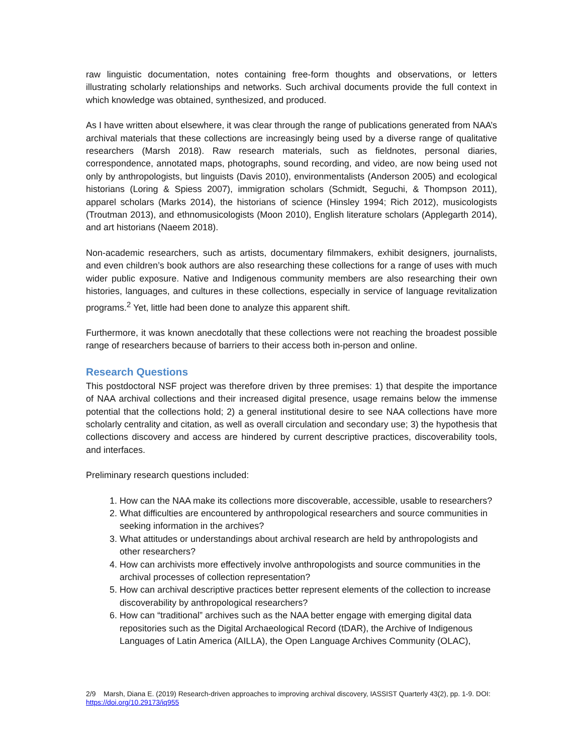raw linguistic documentation, notes containing free-form thoughts and observations, or letters illustrating scholarly relationships and networks. Such archival documents provide the full context in which knowledge was obtained, synthesized, and produced.
As I have written about elsewhere, it was clear through the range of publications generated from NAA’s archival materials that these collections are increasingly being used by a diverse range of qualitative researchers (Marsh 2018). Raw research materials, such as fieldnotes, personal diaries, correspondence, annotated maps, photographs, sound recording, and video, are now being used not only by anthropologists, but linguists (Davis 2010), environmentalists (Anderson 2005) and ecological historians (Loring & Spiess 2007), immigration scholars (Schmidt, Seguchi, & Thompson 2011), apparel scholars (Marks 2014), the historians of science (Hinsley 1994; Rich 2012), musicologists (Troutman 2013), and ethnomusicologists (Moon 2010), English literature scholars (Applegarth 2014), and art historians (Naeem 2018).
Non-academic researchers, such as artists, documentary filmmakers, exhibit designers, journalists, and even children’s book authors are also researching these collections for a range of uses with much wider public exposure. Native and Indigenous community members are also researching their own histories, languages, and cultures in these collections, especially in service of language revitalization programs.<sup>2</sup> Yet, little had been done to analyze this apparent shift.
Furthermore, it was known anecdotally that these collections were not reaching the broadest possible range of researchers because of barriers to their access both in-person and online.
Research Questions
This postdoctoral NSF project was therefore driven by three premises: 1) that despite the importance of NAA archival collections and their increased digital presence, usage remains below the immense potential that the collections hold; 2) a general institutional desire to see NAA collections have more scholarly centrality and citation, as well as overall circulation and secondary use; 3) the hypothesis that collections discovery and access are hindered by current descriptive practices, discoverability tools, and interfaces.
Preliminary research questions included:
1. How can the NAA make its collections more discoverable, accessible, usable to researchers?
2. What difficulties are encountered by anthropological researchers and source communities in seeking information in the archives?
3. What attitudes or understandings about archival research are held by anthropologists and other researchers?
4. How can archivists more effectively involve anthropologists and source communities in the archival processes of collection representation?
5. How can archival descriptive practices better represent elements of the collection to increase discoverability by anthropological researchers?
6. How can “traditional” archives such as the NAA better engage with emerging digital data repositories such as the Digital Archaeological Record (tDAR), the Archive of Indigenous Languages of Latin America (AILLA), the Open Language Archives Community (OLAC),
2/9 Marsh, Diana E. (2019) Research-driven approaches to improving archival discovery, IASSIST Quarterly 43(2), pp. 1-9. DOI: https://doi.org/10.29173/iq955